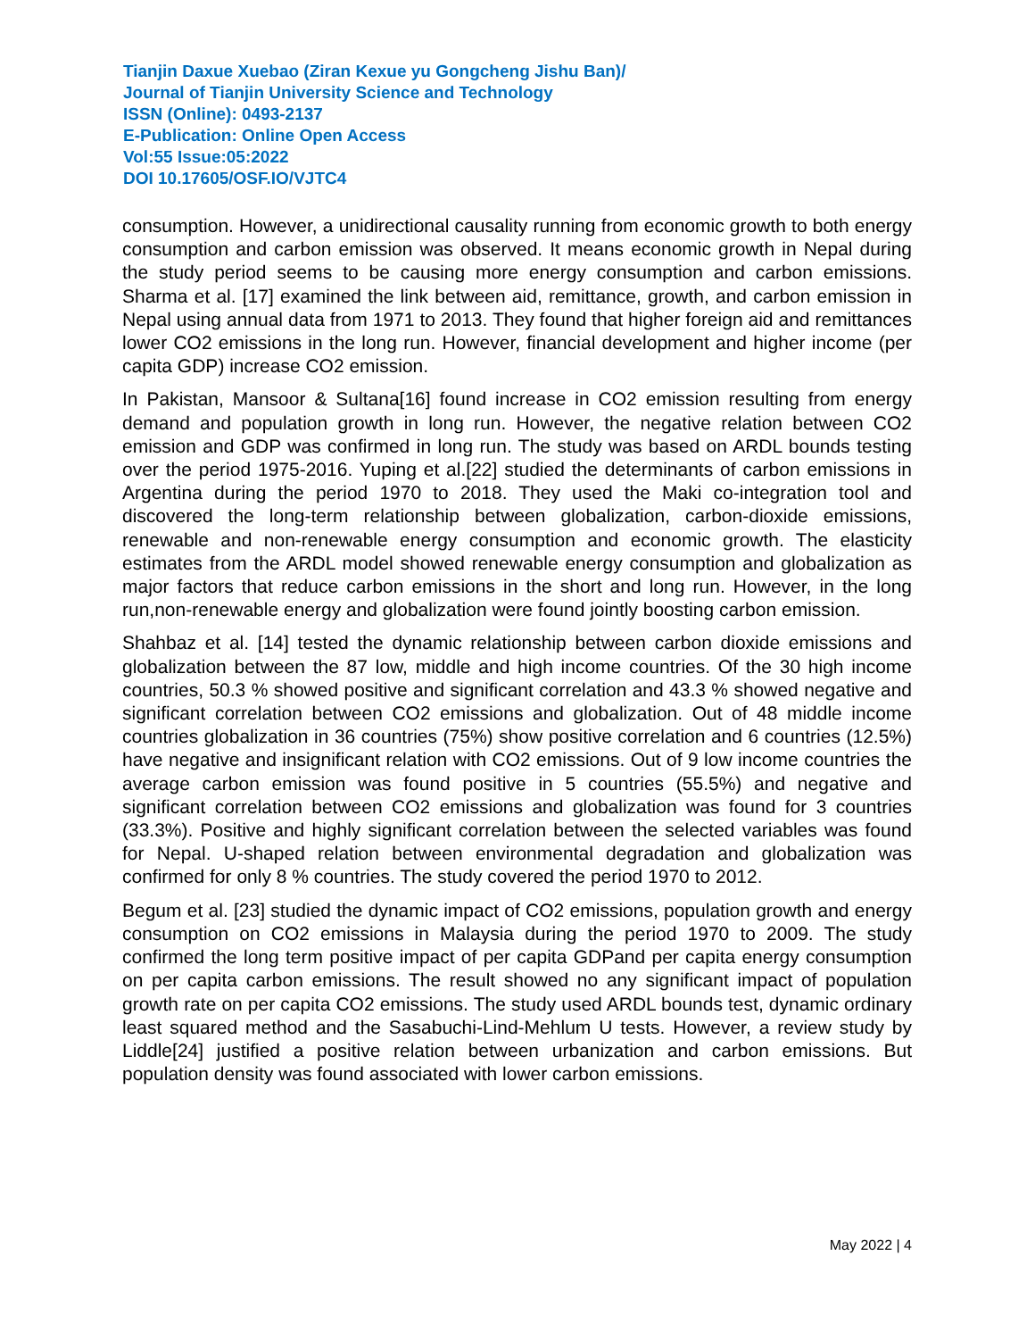Tianjin Daxue Xuebao (Ziran Kexue yu Gongcheng Jishu Ban)/
Journal of Tianjin University Science and Technology
ISSN (Online): 0493-2137
E-Publication: Online Open Access
Vol:55 Issue:05:2022
DOI 10.17605/OSF.IO/VJTC4
consumption. However, a unidirectional causality running from economic growth to both energy consumption and carbon emission was observed. It means economic growth in Nepal during the study period seems to be causing more energy consumption and carbon emissions. Sharma et al. [17] examined the link between aid, remittance, growth, and carbon emission in Nepal using annual data from 1971 to 2013. They found that higher foreign aid and remittances lower CO2 emissions in the long run. However, financial development and higher income (per capita GDP) increase CO2 emission.
In Pakistan, Mansoor & Sultana[16] found increase in CO2 emission resulting from energy demand and population growth in long run. However, the negative relation between CO2 emission and GDP was confirmed in long run. The study was based on ARDL bounds testing over the period 1975-2016. Yuping et al.[22] studied the determinants of carbon emissions in Argentina during the period 1970 to 2018. They used the Maki co-integration tool and discovered the long-term relationship between globalization, carbon-dioxide emissions, renewable and non-renewable energy consumption and economic growth. The elasticity estimates from the ARDL model showed renewable energy consumption and globalization as major factors that reduce carbon emissions in the short and long run. However, in the long run,non-renewable energy and globalization were found jointly boosting carbon emission.
Shahbaz et al. [14] tested the dynamic relationship between carbon dioxide emissions and globalization between the 87 low, middle and high income countries. Of the 30 high income countries, 50.3 % showed positive and significant correlation and 43.3 % showed negative and significant correlation between CO2 emissions and globalization. Out of 48 middle income countries globalization in 36 countries (75%) show positive correlation and 6 countries (12.5%) have negative and insignificant relation with CO2 emissions. Out of 9 low income countries the average carbon emission was found positive in 5 countries (55.5%) and negative and significant correlation between CO2 emissions and globalization was found for 3 countries (33.3%). Positive and highly significant correlation between the selected variables was found for Nepal. U-shaped relation between environmental degradation and globalization was confirmed for only 8 % countries. The study covered the period 1970 to 2012.
Begum et al. [23] studied the dynamic impact of CO2 emissions, population growth and energy consumption on CO2 emissions in Malaysia during the period 1970 to 2009. The study confirmed the long term positive impact of per capita GDPand per capita energy consumption on per capita carbon emissions. The result showed no any significant impact of population growth rate on per capita CO2 emissions. The study used ARDL bounds test, dynamic ordinary least squared method and the Sasabuchi-Lind-Mehlum U tests. However, a review study by Liddle[24] justified a positive relation between urbanization and carbon emissions. But population density was found associated with lower carbon emissions.
May 2022 | 4